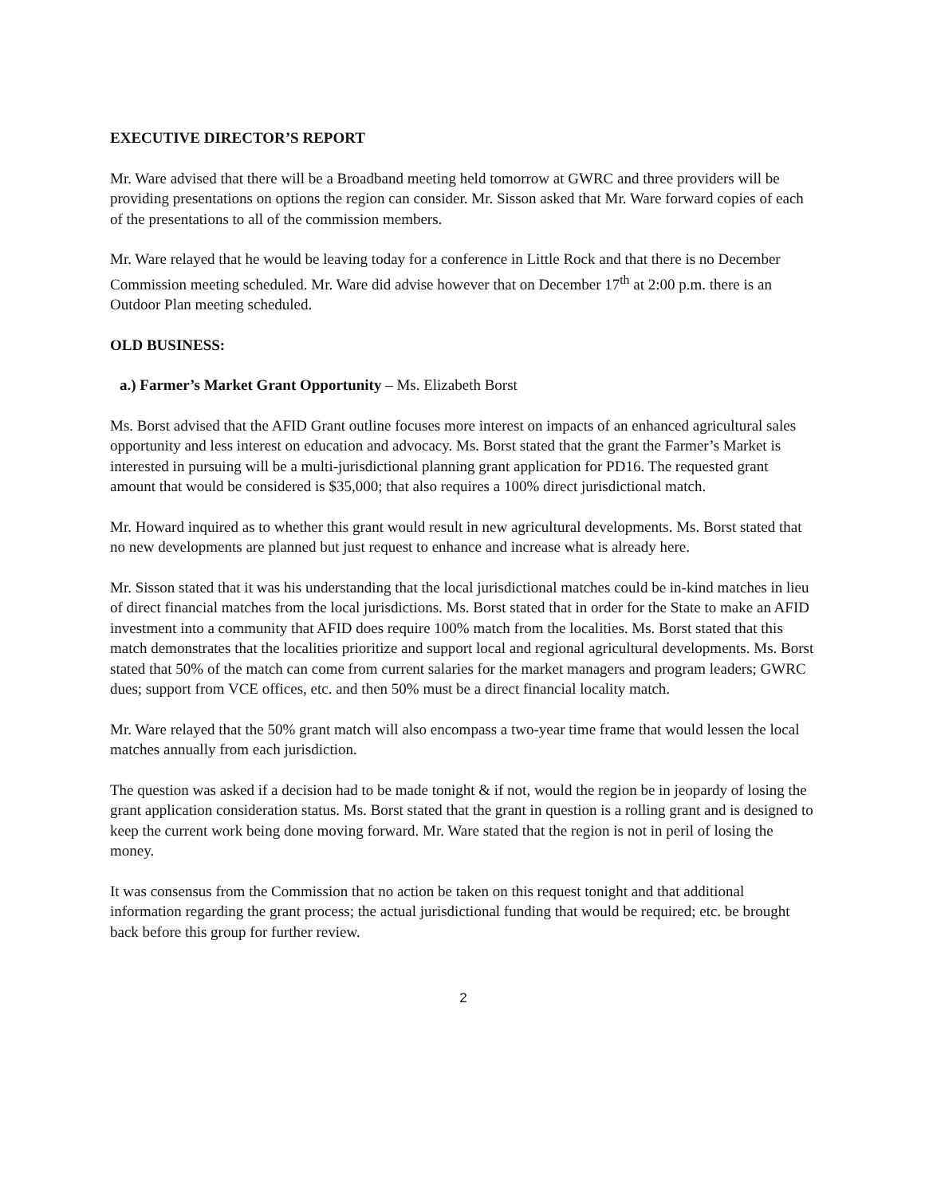EXECUTIVE DIRECTOR’S REPORT
Mr. Ware advised that there will be a Broadband meeting held tomorrow at GWRC and three providers will be providing presentations on options the region can consider. Mr. Sisson asked that Mr. Ware forward copies of each of the presentations to all of the commission members.
Mr. Ware relayed that he would be leaving today for a conference in Little Rock and that there is no December Commission meeting scheduled. Mr. Ware did advise however that on December 17<sup>th</sup> at 2:00 p.m. there is an Outdoor Plan meeting scheduled.
OLD BUSINESS:
a.) Farmer’s Market Grant Opportunity – Ms. Elizabeth Borst
Ms. Borst advised that the AFID Grant outline focuses more interest on impacts of an enhanced agricultural sales opportunity and less interest on education and advocacy. Ms. Borst stated that the grant the Farmer’s Market is interested in pursuing will be a multi-jurisdictional planning grant application for PD16. The requested grant amount that would be considered is $35,000; that also requires a 100% direct jurisdictional match.
Mr. Howard inquired as to whether this grant would result in new agricultural developments. Ms. Borst stated that no new developments are planned but just request to enhance and increase what is already here.
Mr. Sisson stated that it was his understanding that the local jurisdictional matches could be in-kind matches in lieu of direct financial matches from the local jurisdictions. Ms. Borst stated that in order for the State to make an AFID investment into a community that AFID does require 100% match from the localities. Ms. Borst stated that this match demonstrates that the localities prioritize and support local and regional agricultural developments. Ms. Borst stated that 50% of the match can come from current salaries for the market managers and program leaders; GWRC dues; support from VCE offices, etc. and then 50% must be a direct financial locality match.
Mr. Ware relayed that the 50% grant match will also encompass a two-year time frame that would lessen the local matches annually from each jurisdiction.
The question was asked if a decision had to be made tonight & if not, would the region be in jeopardy of losing the grant application consideration status. Ms. Borst stated that the grant in question is a rolling grant and is designed to keep the current work being done moving forward. Mr. Ware stated that the region is not in peril of losing the money.
It was consensus from the Commission that no action be taken on this request tonight and that additional information regarding the grant process; the actual jurisdictional funding that would be required; etc. be brought back before this group for further review.
2